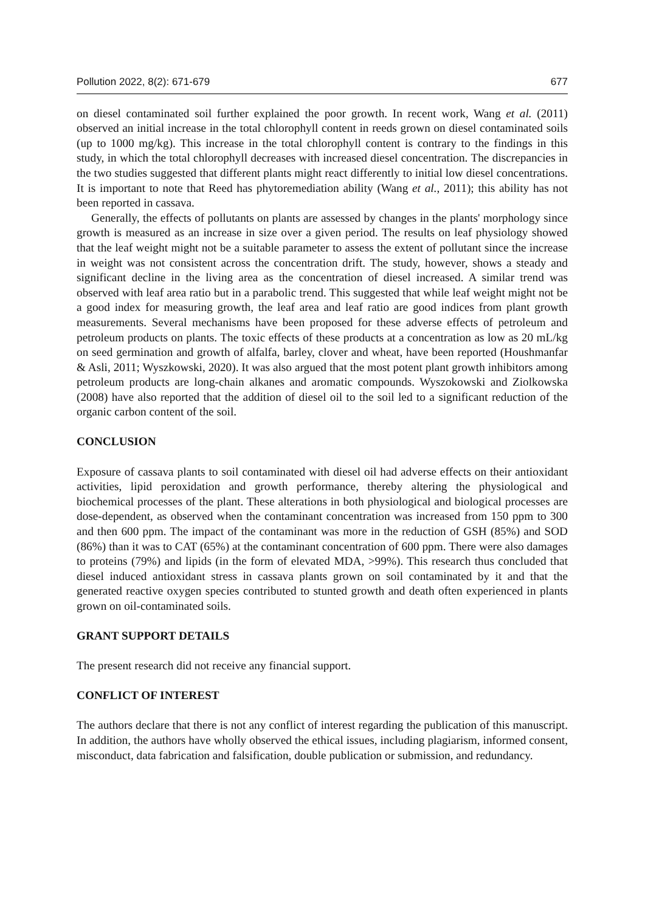Pollution 2022, 8(2): 671-679 677
on diesel contaminated soil further explained the poor growth. In recent work, Wang et al. (2011) observed an initial increase in the total chlorophyll content in reeds grown on diesel contaminated soils (up to 1000 mg/kg). This increase in the total chlorophyll content is contrary to the findings in this study, in which the total chlorophyll decreases with increased diesel concentration. The discrepancies in the two studies suggested that different plants might react differently to initial low diesel concentrations. It is important to note that Reed has phytoremediation ability (Wang et al., 2011); this ability has not been reported in cassava.
Generally, the effects of pollutants on plants are assessed by changes in the plants' morphology since growth is measured as an increase in size over a given period. The results on leaf physiology showed that the leaf weight might not be a suitable parameter to assess the extent of pollutant since the increase in weight was not consistent across the concentration drift. The study, however, shows a steady and significant decline in the living area as the concentration of diesel increased. A similar trend was observed with leaf area ratio but in a parabolic trend. This suggested that while leaf weight might not be a good index for measuring growth, the leaf area and leaf ratio are good indices from plant growth measurements. Several mechanisms have been proposed for these adverse effects of petroleum and petroleum products on plants. The toxic effects of these products at a concentration as low as 20 mL/kg on seed germination and growth of alfalfa, barley, clover and wheat, have been reported (Houshmanfar & Asli, 2011; Wyszkowski, 2020). It was also argued that the most potent plant growth inhibitors among petroleum products are long-chain alkanes and aromatic compounds. Wyszokowski and Ziolkowska (2008) have also reported that the addition of diesel oil to the soil led to a significant reduction of the organic carbon content of the soil.
CONCLUSION
Exposure of cassava plants to soil contaminated with diesel oil had adverse effects on their antioxidant activities, lipid peroxidation and growth performance, thereby altering the physiological and biochemical processes of the plant. These alterations in both physiological and biological processes are dose-dependent, as observed when the contaminant concentration was increased from 150 ppm to 300 and then 600 ppm. The impact of the contaminant was more in the reduction of GSH (85%) and SOD (86%) than it was to CAT (65%) at the contaminant concentration of 600 ppm. There were also damages to proteins (79%) and lipids (in the form of elevated MDA, >99%). This research thus concluded that diesel induced antioxidant stress in cassava plants grown on soil contaminated by it and that the generated reactive oxygen species contributed to stunted growth and death often experienced in plants grown on oil-contaminated soils.
GRANT SUPPORT DETAILS
The present research did not receive any financial support.
CONFLICT OF INTEREST
The authors declare that there is not any conflict of interest regarding the publication of this manuscript. In addition, the authors have wholly observed the ethical issues, including plagiarism, informed consent, misconduct, data fabrication and falsification, double publication or submission, and redundancy.